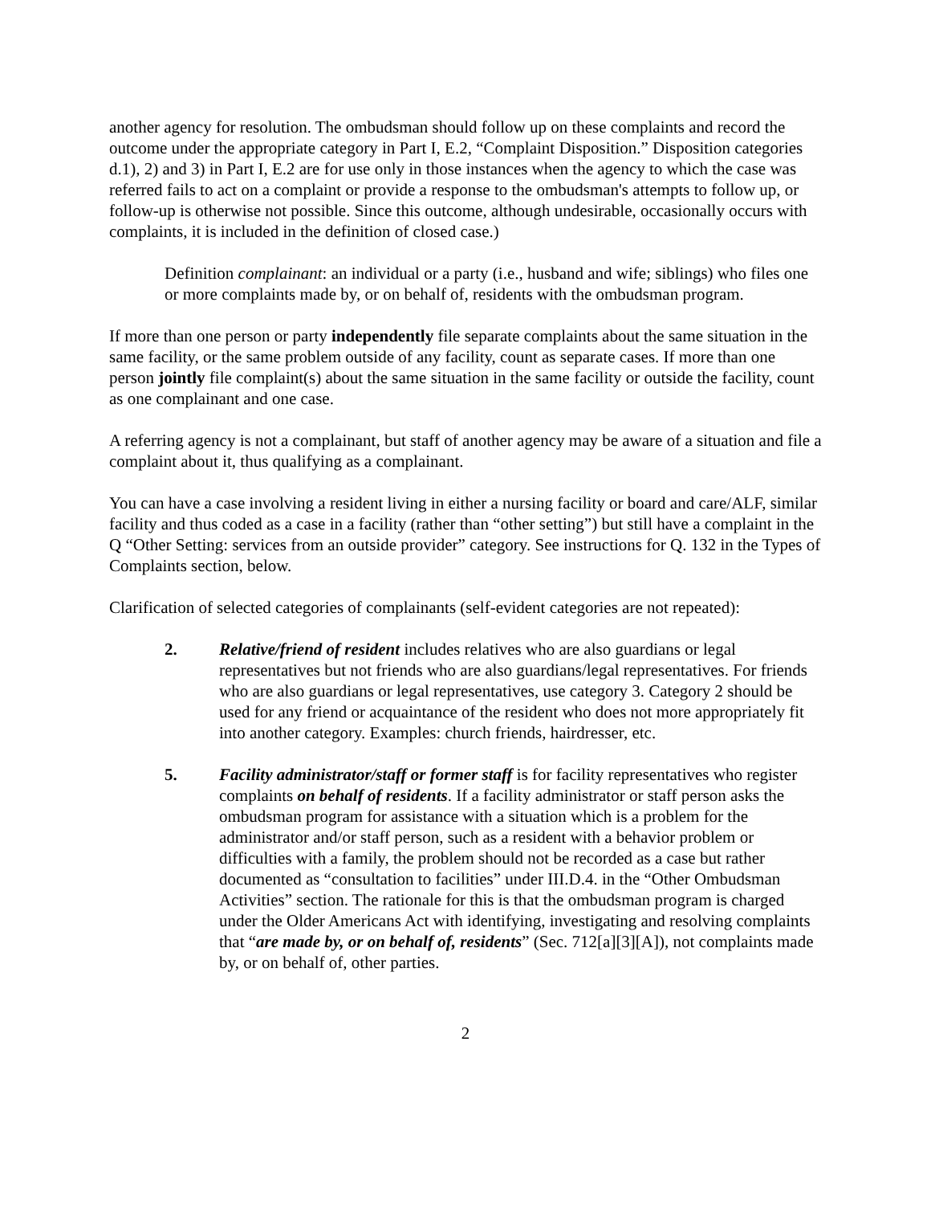another agency for resolution. The ombudsman should follow up on these complaints and record the outcome under the appropriate category in Part I, E.2, “Complaint Disposition.” Disposition categories d.1), 2) and 3) in Part I, E.2 are for use only in those instances when the agency to which the case was referred fails to act on a complaint or provide a response to the ombudsman's attempts to follow up, or follow-up is otherwise not possible. Since this outcome, although undesirable, occasionally occurs with complaints, it is included in the definition of closed case.)
Definition complainant: an individual or a party (i.e., husband and wife; siblings) who files one or more complaints made by, or on behalf of, residents with the ombudsman program.
If more than one person or party independently file separate complaints about the same situation in the same facility, or the same problem outside of any facility, count as separate cases. If more than one person jointly file complaint(s) about the same situation in the same facility or outside the facility, count as one complainant and one case.
A referring agency is not a complainant, but staff of another agency may be aware of a situation and file a complaint about it, thus qualifying as a complainant.
You can have a case involving a resident living in either a nursing facility or board and care/ALF, similar facility and thus coded as a case in a facility (rather than “other setting”) but still have a complaint in the Q “Other Setting: services from an outside provider” category. See instructions for Q. 132 in the Types of Complaints section, below.
Clarification of selected categories of complainants (self-evident categories are not repeated):
2. Relative/friend of resident includes relatives who are also guardians or legal representatives but not friends who are also guardians/legal representatives. For friends who are also guardians or legal representatives, use category 3. Category 2 should be used for any friend or acquaintance of the resident who does not more appropriately fit into another category. Examples: church friends, hairdresser, etc.
5. Facility administrator/staff or former staff is for facility representatives who register complaints on behalf of residents. If a facility administrator or staff person asks the ombudsman program for assistance with a situation which is a problem for the administrator and/or staff person, such as a resident with a behavior problem or difficulties with a family, the problem should not be recorded as a case but rather documented as “consultation to facilities” under III.D.4. in the “Other Ombudsman Activities” section. The rationale for this is that the ombudsman program is charged under the Older Americans Act with identifying, investigating and resolving complaints that “are made by, or on behalf of, residents” (Sec. 712[a][3][A]), not complaints made by, or on behalf of, other parties.
2